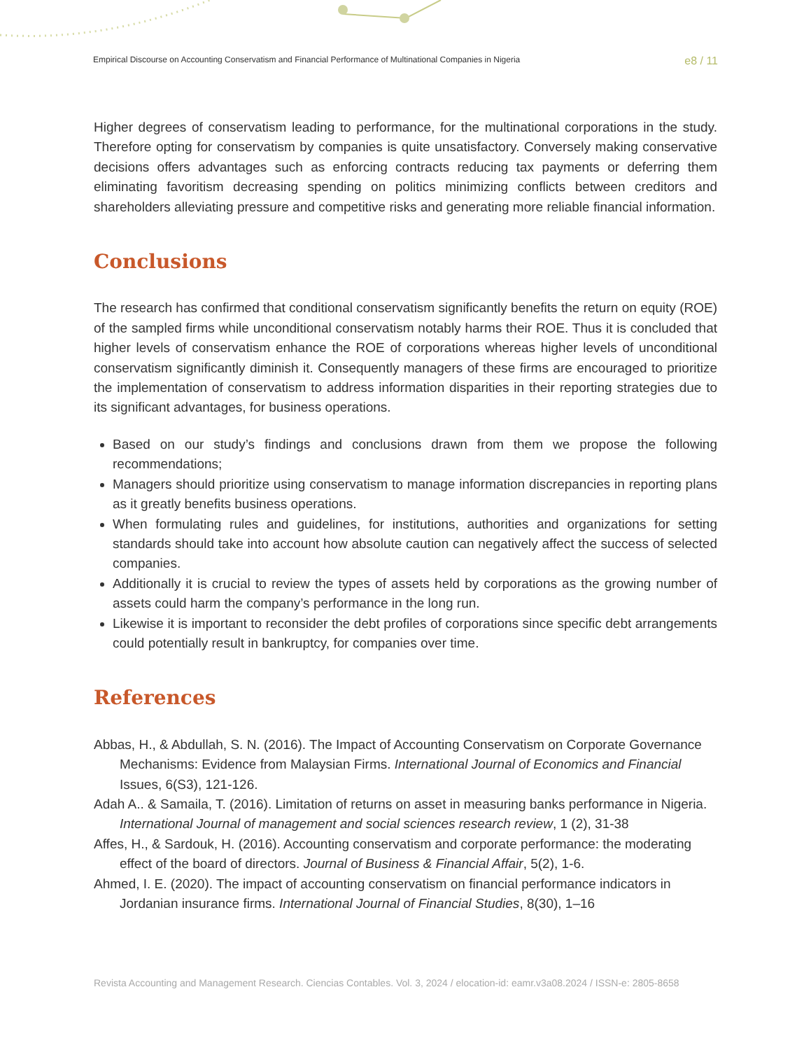Empirical Discourse on Accounting Conservatism and Financial Performance of Multinational Companies in Nigeria e8 / 11
Higher degrees of conservatism leading to performance, for the multinational corporations in the study. Therefore opting for conservatism by companies is quite unsatisfactory. Conversely making conservative decisions offers advantages such as enforcing contracts reducing tax payments or deferring them eliminating favoritism decreasing spending on politics minimizing conflicts between creditors and shareholders alleviating pressure and competitive risks and generating more reliable financial information.
Conclusions
The research has confirmed that conditional conservatism significantly benefits the return on equity (ROE) of the sampled firms while unconditional conservatism notably harms their ROE. Thus it is concluded that higher levels of conservatism enhance the ROE of corporations whereas higher levels of unconditional conservatism significantly diminish it. Consequently managers of these firms are encouraged to prioritize the implementation of conservatism to address information disparities in their reporting strategies due to its significant advantages, for business operations.
Based on our study’s findings and conclusions drawn from them we propose the following recommendations;
Managers should prioritize using conservatism to manage information discrepancies in reporting plans as it greatly benefits business operations.
When formulating rules and guidelines, for institutions, authorities and organizations for setting standards should take into account how absolute caution can negatively affect the success of selected companies.
Additionally it is crucial to review the types of assets held by corporations as the growing number of assets could harm the company’s performance in the long run.
Likewise it is important to reconsider the debt profiles of corporations since specific debt arrangements could potentially result in bankruptcy, for companies over time.
References
Abbas, H., & Abdullah, S. N. (2016). The Impact of Accounting Conservatism on Corporate Governance Mechanisms: Evidence from Malaysian Firms. International Journal of Economics and Financial Issues, 6(S3), 121-126.
Adah A.. & Samaila, T. (2016). Limitation of returns on asset in measuring banks performance in Nigeria. International Journal of management and social sciences research review, 1 (2), 31-38
Affes, H., & Sardouk, H. (2016). Accounting conservatism and corporate performance: the moderating effect of the board of directors. Journal of Business & Financial Affair, 5(2), 1-6.
Ahmed, I. E. (2020). The impact of accounting conservatism on financial performance indicators in Jordanian insurance firms. International Journal of Financial Studies, 8(30), 1–16
Revista Accounting and Management Research. Ciencias Contables. Vol. 3, 2024 / elocation-id: eamr.v3a08.2024 / ISSN-e: 2805-8658